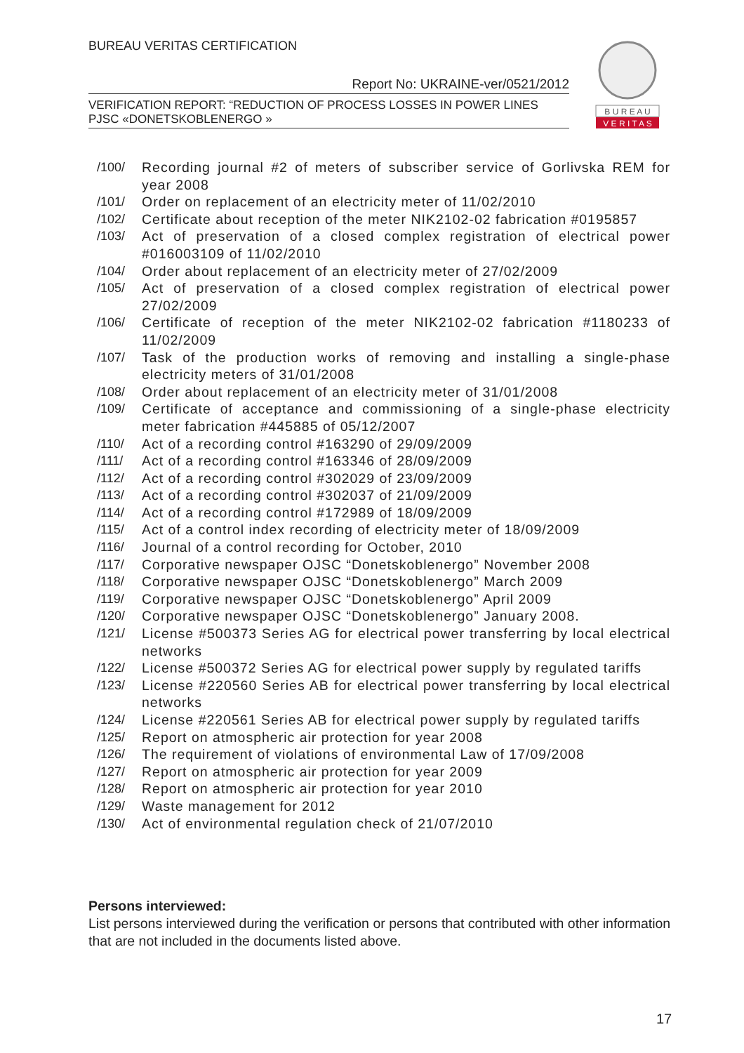BUREAU VERITAS CERTIFICATION
Report No: UKRAINE-ver/0521/2012
VERIFICATION REPORT: “REDUCTION OF PROCESS LOSSES IN POWER LINES PJSC «DONETSKOBLENERGO »
B U R E A U
V E R I T A S
/100/ Recording journal #2 of meters of subscriber service of Gorlivska REM for year 2008
/101/ Order on replacement of an electricity meter of 11/02/2010
/102/ Certificate about reception of the meter NIK2102-02 fabrication #0195857
/103/ Act of preservation of a closed complex registration of electrical power #016003109 of 11/02/2010
/104/ Order about replacement of an electricity meter of 27/02/2009
/105/ Act of preservation of a closed complex registration of electrical power 27/02/2009
/106/ Certificate of reception of the meter NIK2102-02 fabrication #1180233 of 11/02/2009
/107/ Task of the production works of removing and installing a single-phase electricity meters of 31/01/2008
/108/ Order about replacement of an electricity meter of 31/01/2008
/109/ Certificate of acceptance and commissioning of a single-phase electricity meter fabrication #445885 of 05/12/2007
/110/ Act of a recording control #163290 of 29/09/2009
/111/ Act of a recording control #163346 of 28/09/2009
/112/ Act of a recording control #302029 of 23/09/2009
/113/ Act of a recording control #302037 of 21/09/2009
/114/ Act of a recording control #172989 of 18/09/2009
/115/ Act of a control index recording of electricity meter of 18/09/2009
/116/ Journal of a control recording for October, 2010
/117/ Corporative newspaper OJSC “Donetskoblenergo” November 2008
/118/ Corporative newspaper OJSC “Donetskoblenergo” March 2009
/119/ Corporative newspaper OJSC “Donetskoblenergo” April 2009
/120/ Corporative newspaper OJSC “Donetskoblenergo” January 2008.
/121/ License #500373 Series AG for electrical power transferring by local electrical networks
/122/ License #500372 Series AG for electrical power supply by regulated tariffs
/123/ License #220560 Series AB for electrical power transferring by local electrical networks
/124/ License #220561 Series AB for electrical power supply by regulated tariffs
/125/ Report on atmospheric air protection for year 2008
/126/ The requirement of violations of environmental Law of 17/09/2008
/127/ Report on atmospheric air protection for year 2009
/128/ Report on atmospheric air protection for year 2010
/129/ Waste management for 2012
/130/ Act of environmental regulation check of 21/07/2010
Persons interviewed:
List persons interviewed during the verification or persons that contributed with other information that are not included in the documents listed above.
17